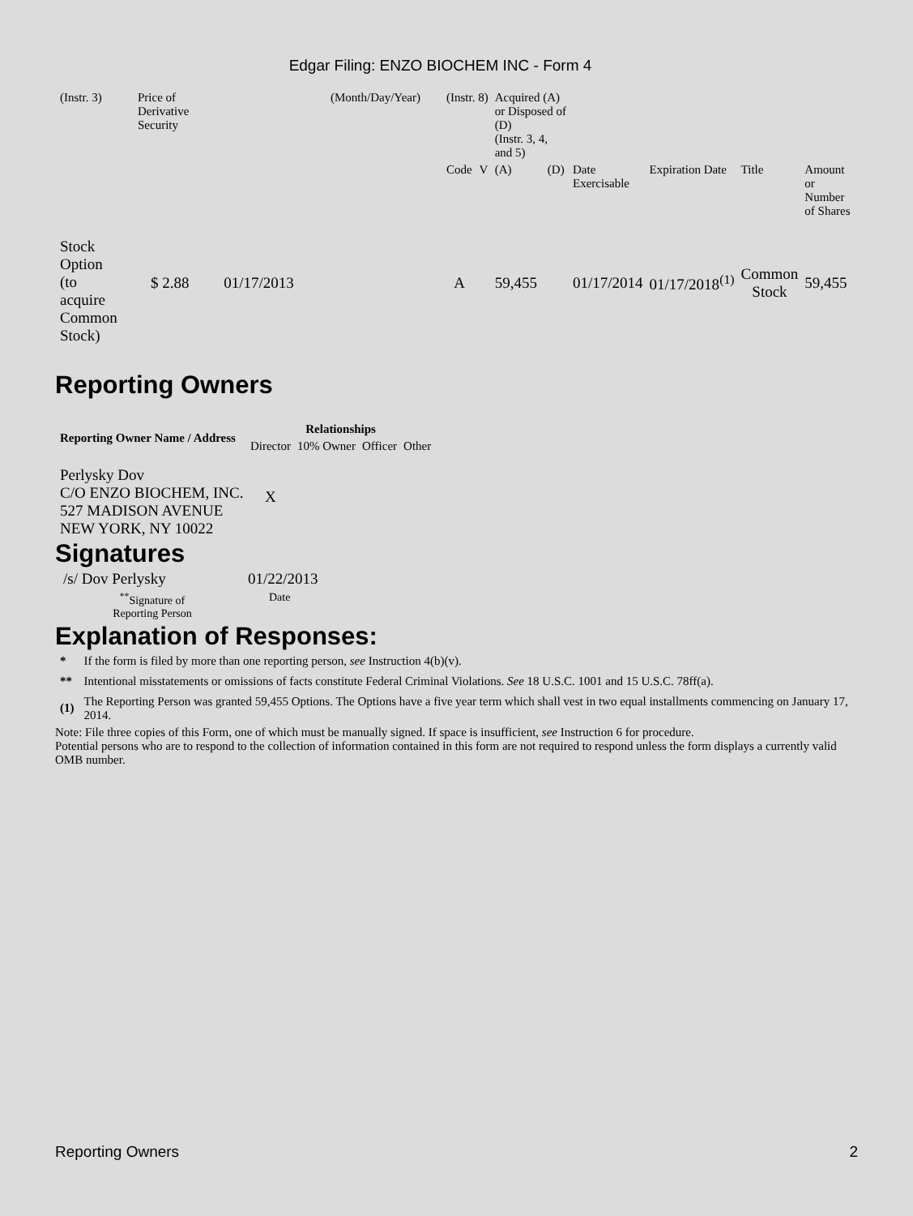Edgar Filing: ENZO BIOCHEM INC - Form 4
| (Instr. 3) | Price of Derivative Security | (Month/Day/Year) | (Instr. 8) | | Acquired (A) or Disposed of (D) (Instr. 3, 4, and 5) | | | | | |
| | | | Code | V | (A) | (D) | Date Exercisable | Expiration Date | Title | Amount or Number of Shares |
| Stock Option (to acquire Common Stock) | $ 2.88 01/17/2013 | | A | | 59,455 | | 01/17/2014 | 01/17/2018<sup>(1)</sup> | Common Stock | 59,455 |
Reporting Owners
| Reporting Owner Name / Address | Relationships | | | |
| --- | --- | --- | --- | --- |
| | Director | 10% Owner | Officer | Other |
| Perlysky Dov C/O ENZO BIOCHEM, INC. 527 MADISON AVENUE NEW YORK, NY 10022 | X | | | |
Signatures
| /s/ Dov Perlysky | 01/22/2013 |
| <sup>**</sup> Signature of Reporting Person | Date |
Explanation of Responses:
| * | If the form is filed by more than one reporting person, see Instruction 4(b)(v). |
| ** | Intentional misstatements or omissions of facts constitute Federal Criminal Violations. See 18 U.S.C. 1001 and 15 U.S.C. 78ff(a). |
| (1) | The Reporting Person was granted 59,455 Options. The Options have a five year term which shall vest in two equal installments commencing on January 17, 2014. |
Note: File three copies of this Form, one of which must be manually signed. If space is insufficient, see Instruction 6 for procedure.
Potential persons who are to respond to the collection of information contained in this form are not required to respond unless the form displays a currently valid OMB number.
Reporting Owners 2